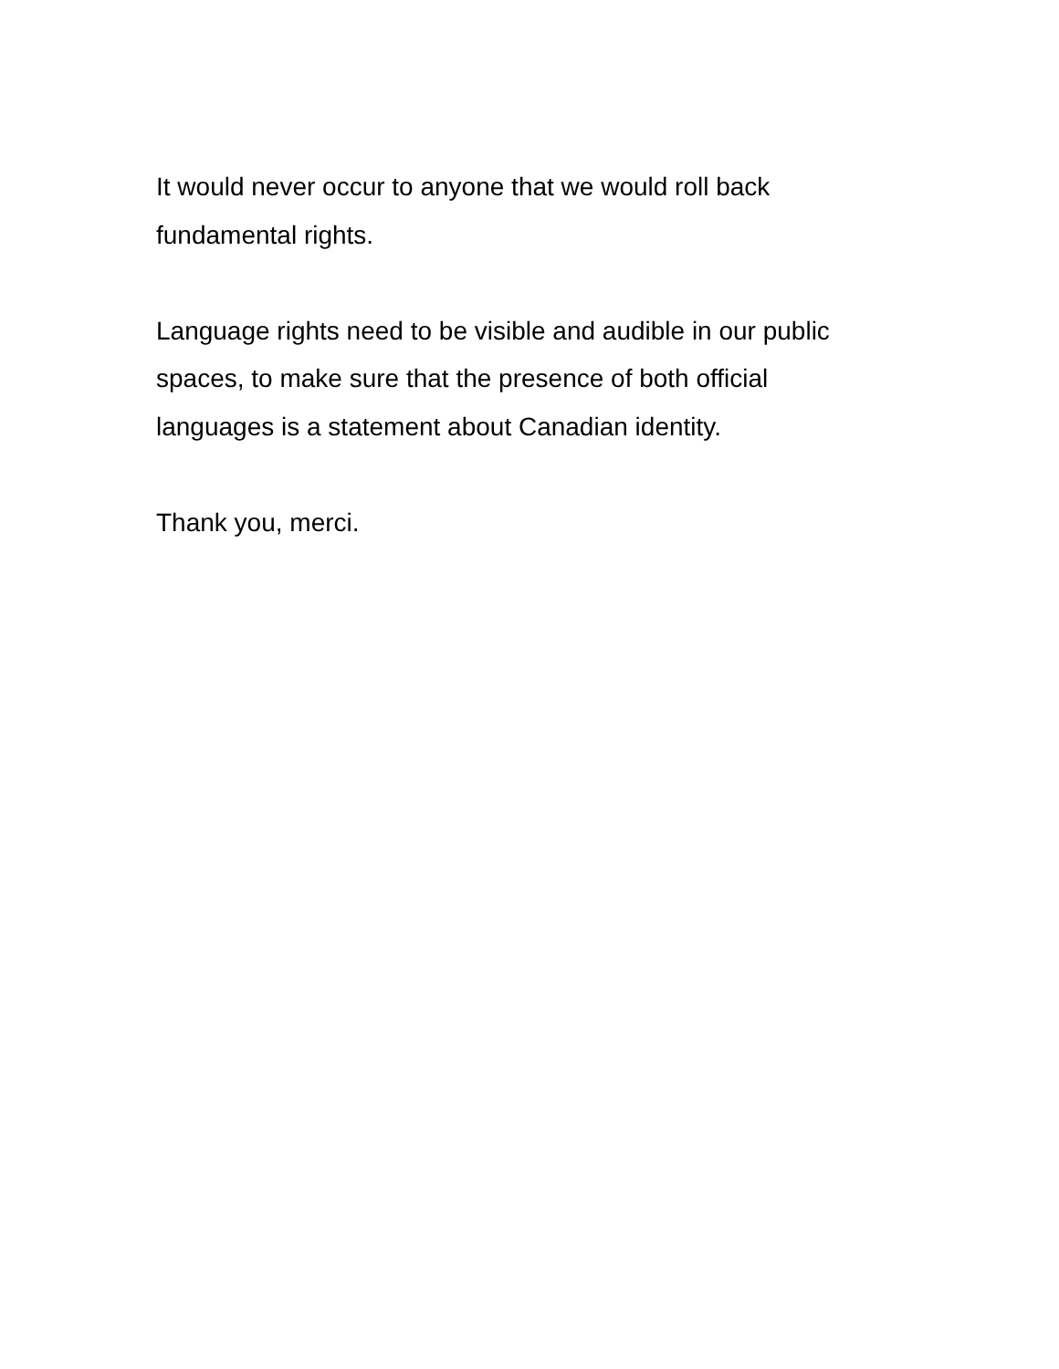It would never occur to anyone that we would roll back
fundamental rights.
Language rights need to be visible and audible in our public
spaces, to make sure that the presence of both official
languages is a statement about Canadian identity.
Thank you, merci.